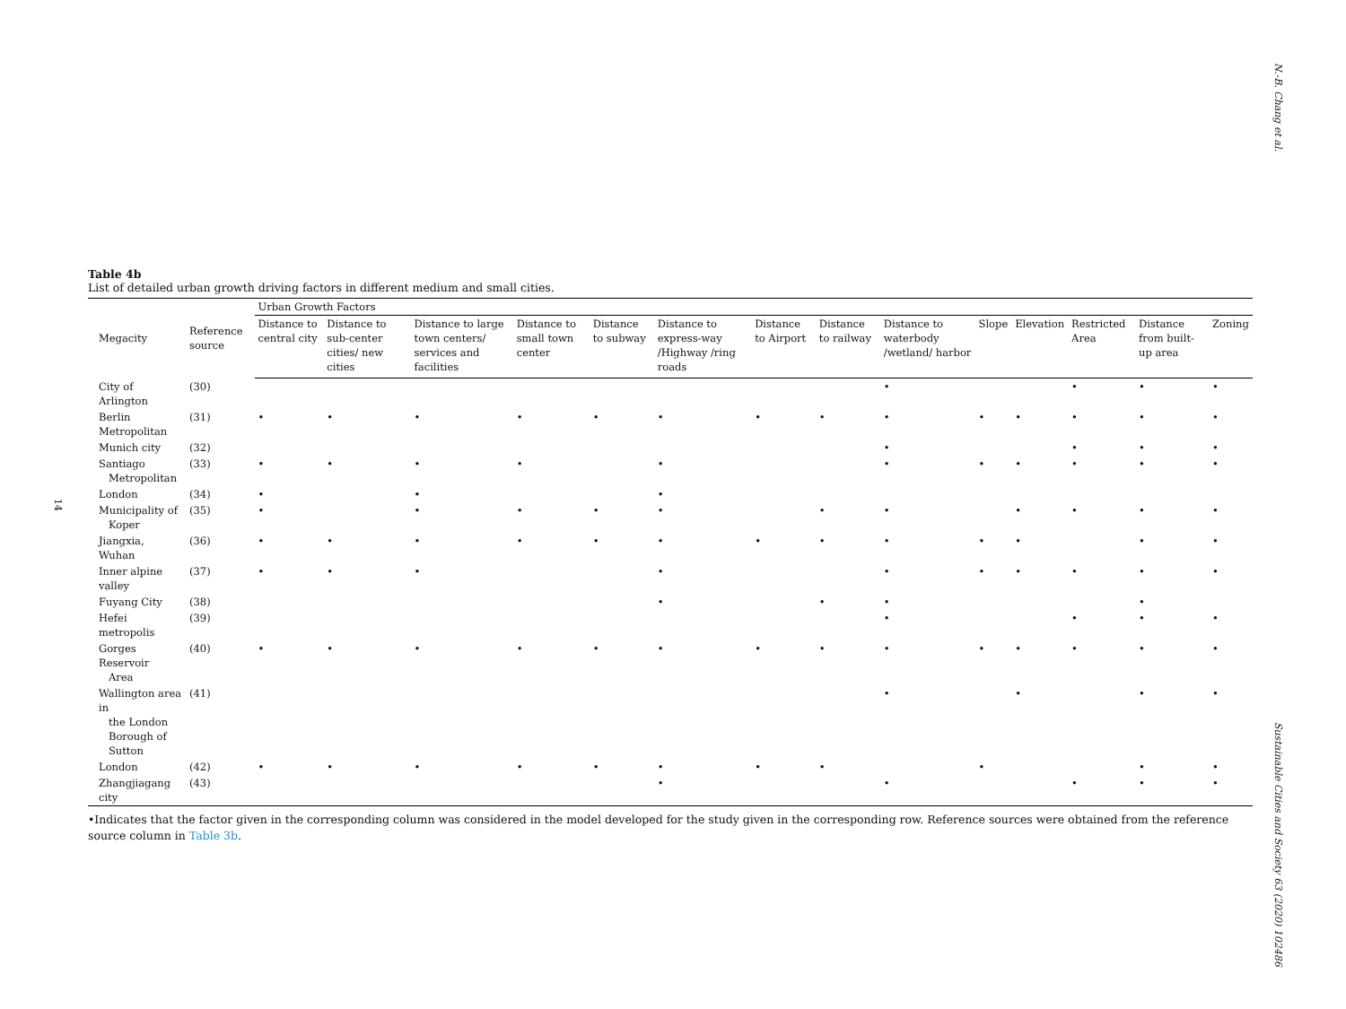N.-B. Chang et al.
Table 4b
List of detailed urban growth driving factors in different medium and small cities.
| Megacity | Reference source | Urban Growth Factors | | | | | | | | | | | | | |
| --- | --- | --- | --- | --- | --- | --- | --- | --- | --- | --- | --- | --- | --- | --- | --- |
| | | Distance to central city | Distance to sub-center cities/ new cities | Distance to large town centers/ services and facilities | Distance to small town center | Distance to subway | Distance to express-way /Highway /ring roads | Distance to Airport | Distance to railway | Distance to waterbody /wetland/ harbor | Slope | Elevation | Restricted Area | Distance from built-up area | Zoning |
| City of Arlington | (30) | | | | | | | | | • | | | • | • | • |
| Berlin Metropolitan | (31) | • | • | • | • | • | • | • | • | • | • | • | • | • | • |
| Munich city | (32) | | | | | | | | | • | | | • | • | • |
| Santiago Metropolitan | (33) | • | • | • | • | | • | | | • | • | • | • | • | • |
| London | (34) | • | | • | | | • | | | | | | | | |
| Municipality of Koper | (35) | • | | • | • | • | • | | • | • | | • | • | • | • |
| Jiangxia, Wuhan | (36) | • | • | • | • | • | • | • | • | • | • | • | | • | • |
| Inner alpine valley | (37) | • | • | • | | | • | | | • | • | • | • | • | • |
| Fuyang City | (38) | | | | | | • | | • | • | | | | • | |
| Hefei metropolis | (39) | | | | | | | | | • | | | • | • | • |
| Gorges Reservoir Area | (40) | • | • | • | • | • | • | • | • | • | • | • | • | • | • |
| Wallington area in the London Borough of Sutton | (41) | | | | | | | | | • | | • | | • | • |
| London | (42) | • | • | • | • | • | • | • | • | | • | | | • | • |
| Zhangjiagang city | (43) | | | | | | • | | | • | | | • | • | • |
•Indicates that the factor given in the corresponding column was considered in the model developed for the study given in the corresponding row. Reference sources were obtained from the reference source column in Table 3b.
14
Sustainable Cities and Society 63 (2020) 102486